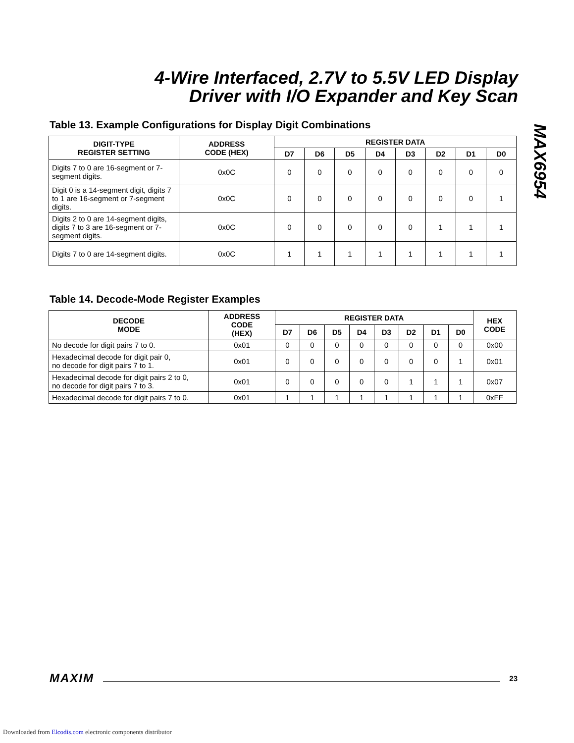4-Wire Interfaced, 2.7V to 5.5V LED Display
Driver with I/O Expander and Key Scan
MAX6954
Table 13. Example Configurations for Display Digit Combinations
| DIGIT-TYPE REGISTER SETTING | ADDRESS CODE (HEX) | REGISTER DATA | | | | | | | |
| --- | --- | --- | --- | --- | --- | --- | --- | --- | --- |
| | | D7 | D6 | D5 | D4 | D3 | D2 | D1 | D0 |
| Digits 7 to 0 are 16-segment or 7-segment digits. | 0x0C | 0 | 0 | 0 | 0 | 0 | 0 | 0 | 0 |
| Digit 0 is a 14-segment digit, digits 7 to 1 are 16-segment or 7-segment digits. | 0x0C | 0 | 0 | 0 | 0 | 0 | 0 | 0 | 1 |
| Digits 2 to 0 are 14-segment digits, digits 7 to 3 are 16-segment or 7-segment digits. | 0x0C | 0 | 0 | 0 | 0 | 0 | 1 | 1 | 1 |
| Digits 7 to 0 are 14-segment digits. | 0x0C | 1 | 1 | 1 | 1 | 1 | 1 | 1 | 1 |
Table 14. Decode-Mode Register Examples
| DECODE MODE | ADDRESS CODE (HEX) | REGISTER DATA | | | | | | | | HEX CODE |
| --- | --- | --- | --- | --- | --- | --- | --- | --- | --- | --- |
| | | D7 | D6 | D5 | D4 | D3 | D2 | D1 | D0 | |
| No decode for digit pairs 7 to 0. | 0x01 | 0 | 0 | 0 | 0 | 0 | 0 | 0 | 0 | 0x00 |
| Hexadecimal decode for digit pair 0, no decode for digit pairs 7 to 1. | 0x01 | 0 | 0 | 0 | 0 | 0 | 0 | 0 | 1 | 0x01 |
| Hexadecimal decode for digit pairs 2 to 0, no decode for digit pairs 7 to 3. | 0x01 | 0 | 0 | 0 | 0 | 0 | 1 | 1 | 1 | 0x07 |
| Hexadecimal decode for digit pairs 7 to 0. | 0x01 | 1 | 1 | 1 | 1 | 1 | 1 | 1 | 1 | 0xFF |
MAXIM 23
Downloaded from Elcodis.com electronic components distributor